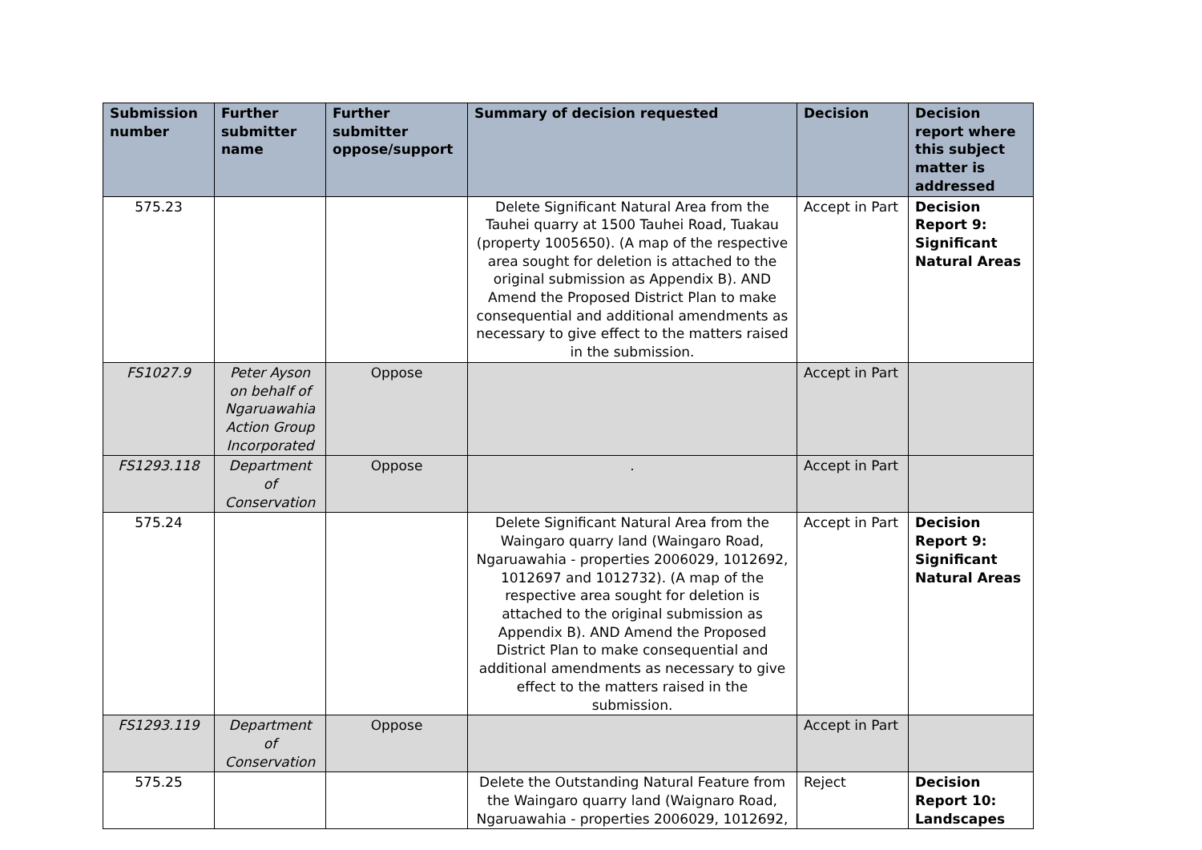| Submission number | Further submitter name | Further submitter oppose/support | Summary of decision requested | Decision | Decision report where this subject matter is addressed |
| --- | --- | --- | --- | --- | --- |
| 575.23 | | | Delete Significant Natural Area from the Tauhei quarry at 1500 Tauhei Road, Tuakau (property 1005650). (A map of the respective area sought for deletion is attached to the original submission as Appendix B). AND Amend the Proposed District Plan to make consequential and additional amendments as necessary to give effect to the matters raised in the submission. | Accept in Part | Decision Report 9: Significant Natural Areas |
| FS1027.9 | Peter Ayson on behalf of Ngaruawahia Action Group Incorporated | Oppose | | Accept in Part | |
| FS1293.118 | Department of Conservation | Oppose | . | Accept in Part | |
| 575.24 | | | Delete Significant Natural Area from the Waingaro quarry land (Waingaro Road, Ngaruawahia - properties 2006029, 1012692, 1012697 and 1012732). (A map of the respective area sought for deletion is attached to the original submission as Appendix B). AND Amend the Proposed District Plan to make consequential and additional amendments as necessary to give effect to the matters raised in the submission. | Accept in Part | Decision Report 9: Significant Natural Areas |
| FS1293.119 | Department of Conservation | Oppose | | Accept in Part | |
| 575.25 | | | Delete the Outstanding Natural Feature from the Waingaro quarry land (Waignaro Road, Ngaruawahia - properties 2006029, 1012692, | Reject | Decision Report 10: Landscapes |